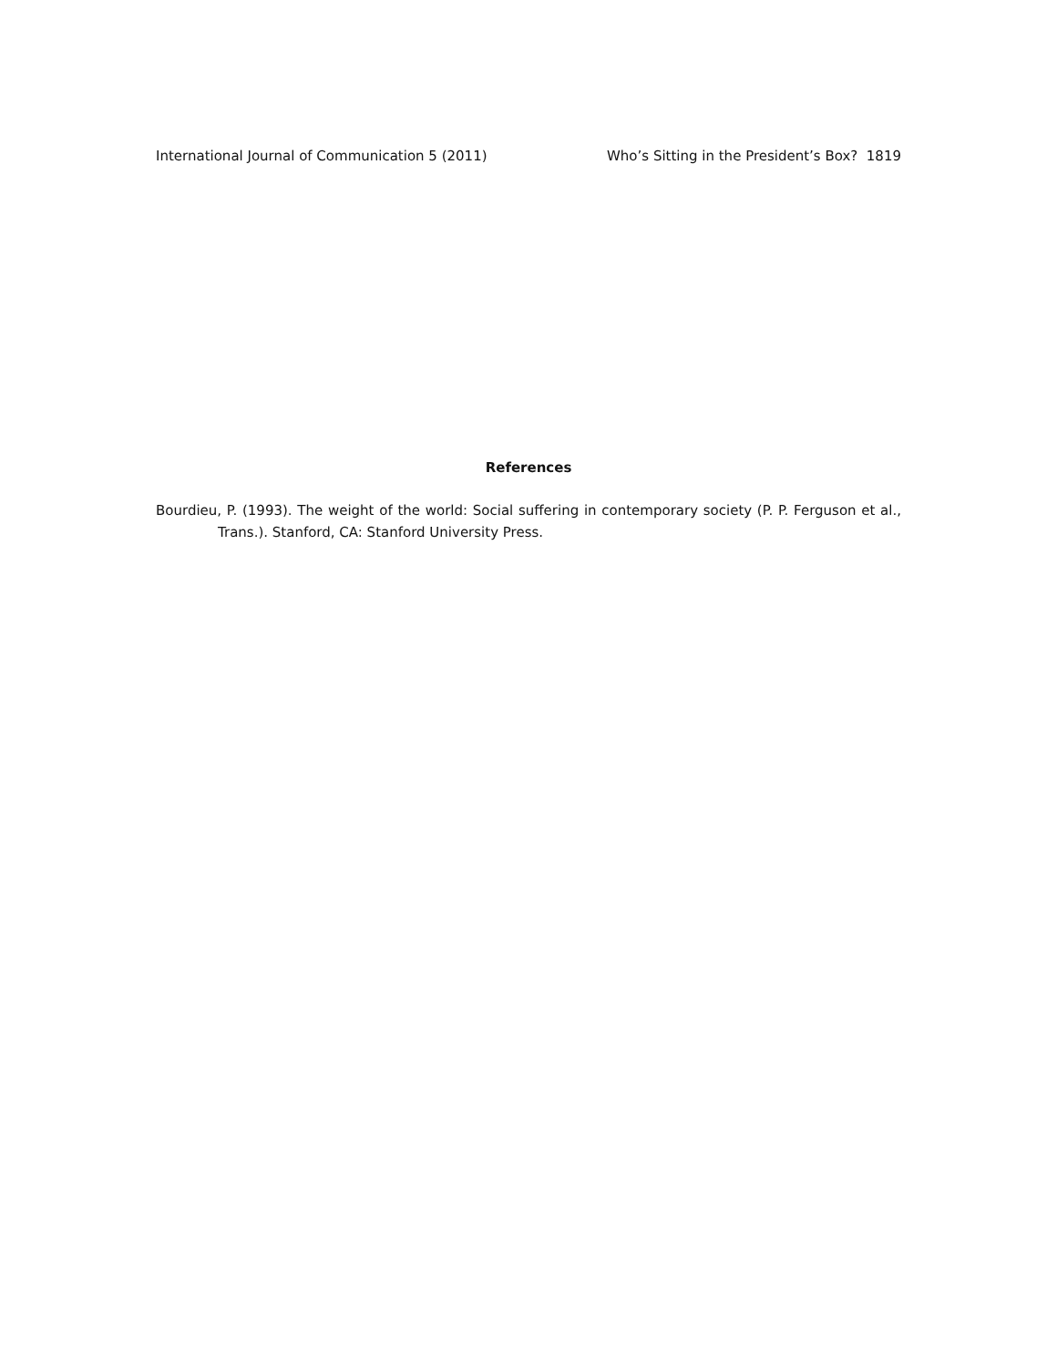International Journal of Communication 5 (2011) Who’s Sitting in the President’s Box? 1819
References
Bourdieu, P. (1993). The weight of the world: Social suffering in contemporary society (P. P. Ferguson et al., Trans.). Stanford, CA: Stanford University Press.